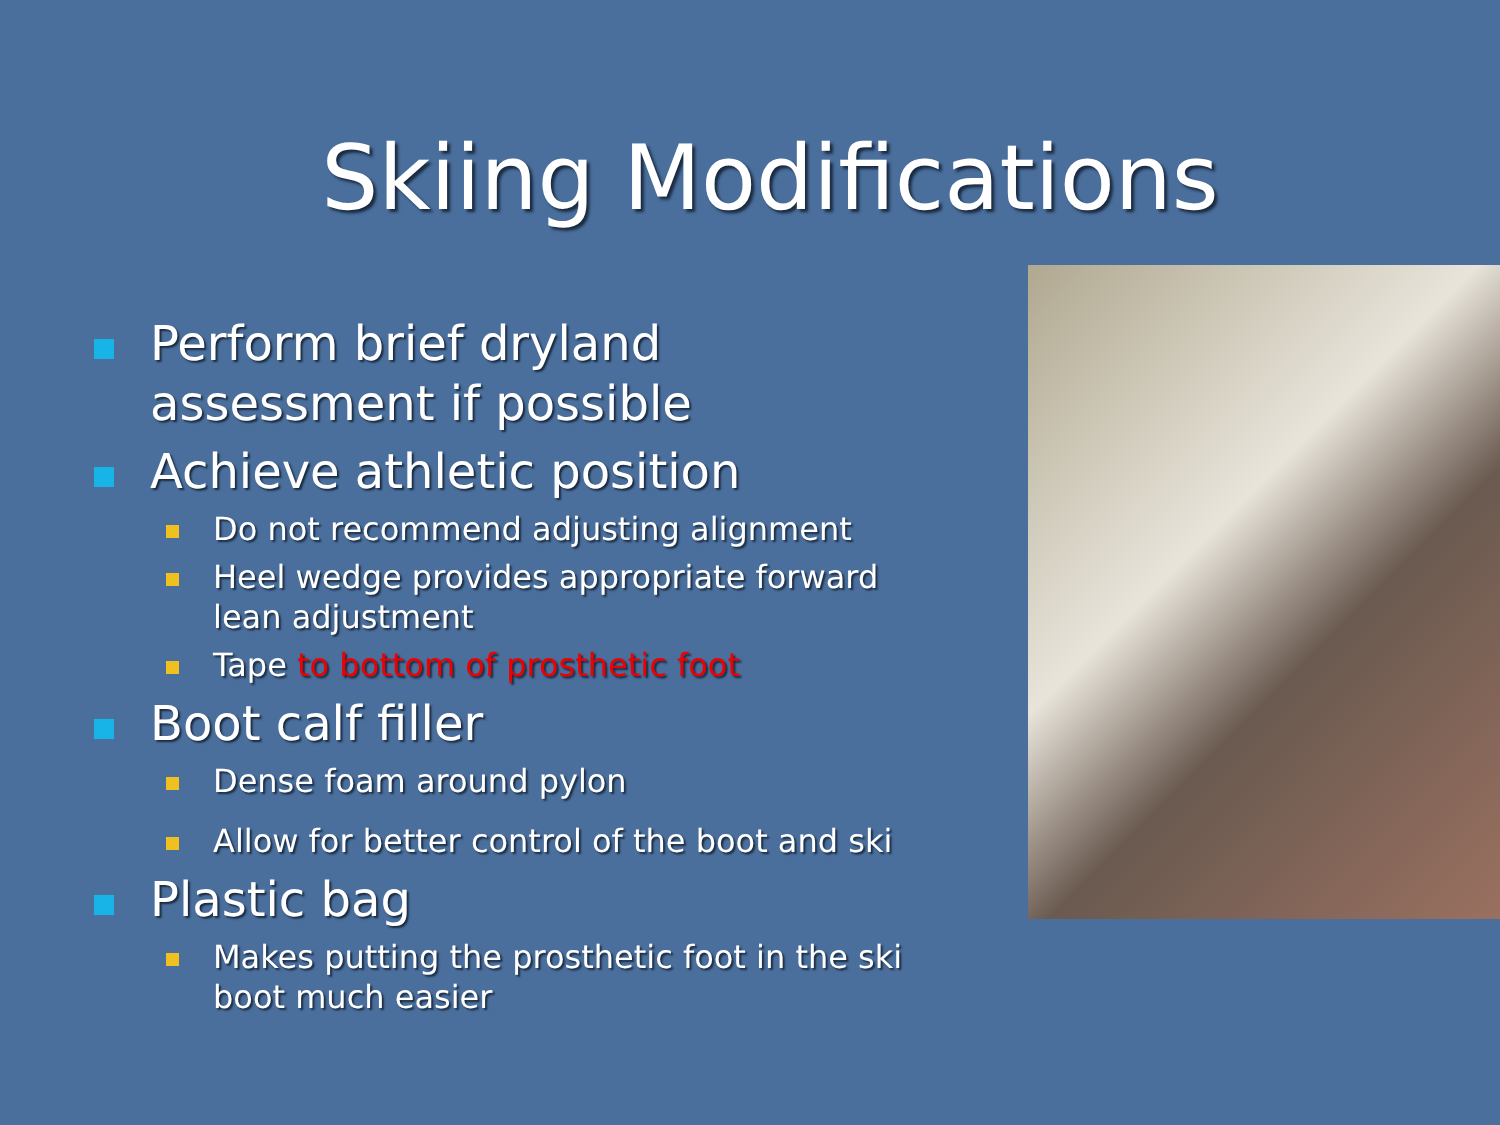Skiing Modifications
Perform brief dryland assessment if possible
Achieve athletic position
Do not recommend adjusting alignment
Heel wedge provides appropriate forward lean adjustment
Tape to bottom of prosthetic foot
Boot calf filler
Dense foam around pylon
Allow for better control of the boot and ski
Plastic bag
Makes putting the prosthetic foot in the ski boot much easier